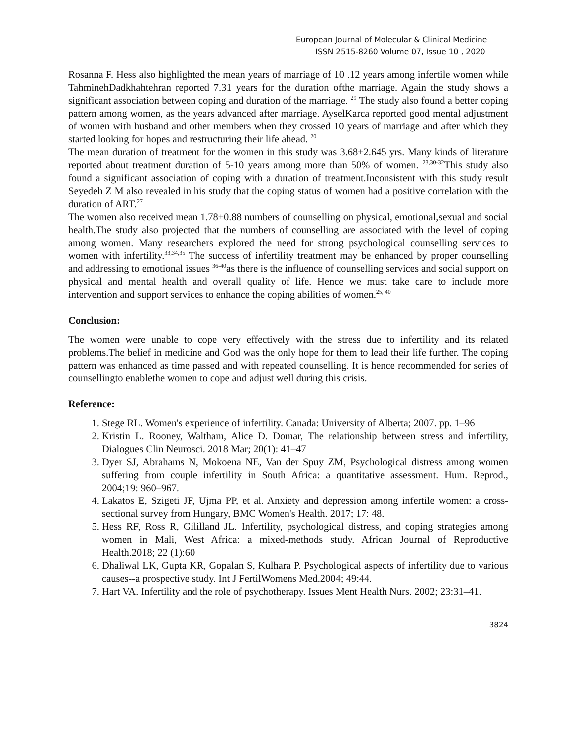European Journal of Molecular & Clinical Medicine
ISSN 2515-8260 Volume 07, Issue 10 , 2020
Rosanna F. Hess also highlighted the mean years of marriage of 10 .12 years among infertile women while TahminehDadkhahtehran reported 7.31 years for the duration ofthe marriage. Again the study shows a significant association between coping and duration of the marriage. <sup>29</sup> The study also found a better coping pattern among women, as the years advanced after marriage. AyselKarca reported good mental adjustment of women with husband and other members when they crossed 10 years of marriage and after which they started looking for hopes and restructuring their life ahead. <sup>20</sup>
The mean duration of treatment for the women in this study was 3.68±2.645 yrs. Many kinds of literature reported about treatment duration of 5-10 years among more than 50% of women. <sup>23,30-32</sup>This study also found a significant association of coping with a duration of treatment.Inconsistent with this study result Seyedeh Z M also revealed in his study that the coping status of women had a positive correlation with the duration of ART.<sup>27</sup>
The women also received mean 1.78±0.88 numbers of counselling on physical, emotional,sexual and social health.The study also projected that the numbers of counselling are associated with the level of coping among women. Many researchers explored the need for strong psychological counselling services to women with infertility.<sup>33,34,35</sup> The success of infertility treatment may be enhanced by proper counselling and addressing to emotional issues <sup>36-40</sup>as there is the influence of counselling services and social support on physical and mental health and overall quality of life. Hence we must take care to include more intervention and support services to enhance the coping abilities of women.<sup>25, 40</sup>
Conclusion:
The women were unable to cope very effectively with the stress due to infertility and its related problems.The belief in medicine and God was the only hope for them to lead their life further. The coping pattern was enhanced as time passed and with repeated counselling. It is hence recommended for series of counsellingto enablethe women to cope and adjust well during this crisis.
Reference:
1. Stege RL. Women's experience of infertility. Canada: University of Alberta; 2007. pp. 1–96
2. Kristin L. Rooney, Waltham, Alice D. Domar, The relationship between stress and infertility, Dialogues Clin Neurosci. 2018 Mar; 20(1): 41–47
3. Dyer SJ, Abrahams N, Mokoena NE, Van der Spuy ZM, Psychological distress among women suffering from couple infertility in South Africa: a quantitative assessment. Hum. Reprod., 2004;19: 960–967.
4. Lakatos E, Szigeti JF, Ujma PP, et al. Anxiety and depression among infertile women: a cross-sectional survey from Hungary, BMC Women's Health. 2017; 17: 48.
5. Hess RF, Ross R, Gililland JL. Infertility, psychological distress, and coping strategies among women in Mali, West Africa: a mixed-methods study. African Journal of Reproductive Health.2018; 22 (1):60
6. Dhaliwal LK, Gupta KR, Gopalan S, Kulhara P. Psychological aspects of infertility due to various causes--a prospective study. Int J FertilWomens Med.2004; 49:44.
7. Hart VA. Infertility and the role of psychotherapy. Issues Ment Health Nurs. 2002; 23:31–41.
3824